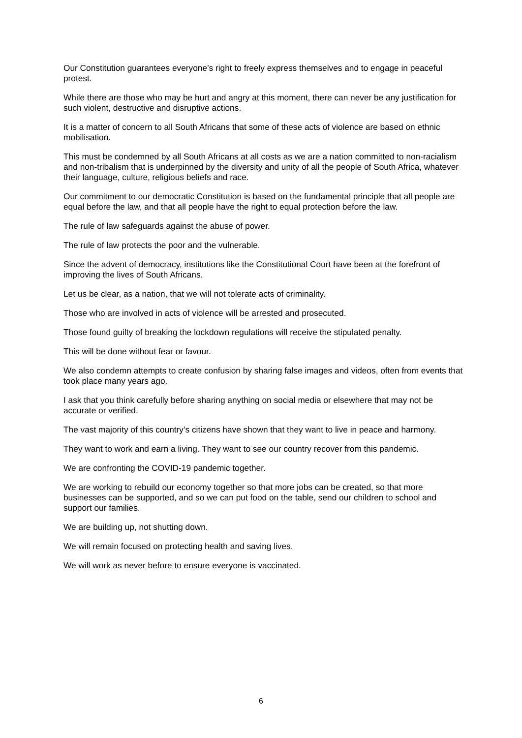Our Constitution guarantees everyone’s right to freely express themselves and to engage in peaceful protest.
While there are those who may be hurt and angry at this moment, there can never be any justification for such violent, destructive and disruptive actions.
It is a matter of concern to all South Africans that some of these acts of violence are based on ethnic mobilisation.
This must be condemned by all South Africans at all costs as we are a nation committed to non-racialism and non-tribalism that is underpinned by the diversity and unity of all the people of South Africa, whatever their language, culture, religious beliefs and race.
Our commitment to our democratic Constitution is based on the fundamental principle that all people are equal before the law, and that all people have the right to equal protection before the law.
The rule of law safeguards against the abuse of power.
The rule of law protects the poor and the vulnerable.
Since the advent of democracy, institutions like the Constitutional Court have been at the forefront of improving the lives of South Africans.
Let us be clear, as a nation, that we will not tolerate acts of criminality.
Those who are involved in acts of violence will be arrested and prosecuted.
Those found guilty of breaking the lockdown regulations will receive the stipulated penalty.
This will be done without fear or favour.
We also condemn attempts to create confusion by sharing false images and videos, often from events that took place many years ago.
I ask that you think carefully before sharing anything on social media or elsewhere that may not be accurate or verified.
The vast majority of this country’s citizens have shown that they want to live in peace and harmony.
They want to work and earn a living. They want to see our country recover from this pandemic.
We are confronting the COVID-19 pandemic together.
We are working to rebuild our economy together so that more jobs can be created, so that more businesses can be supported, and so we can put food on the table, send our children to school and support our families.
We are building up, not shutting down.
We will remain focused on protecting health and saving lives.
We will work as never before to ensure everyone is vaccinated.
6